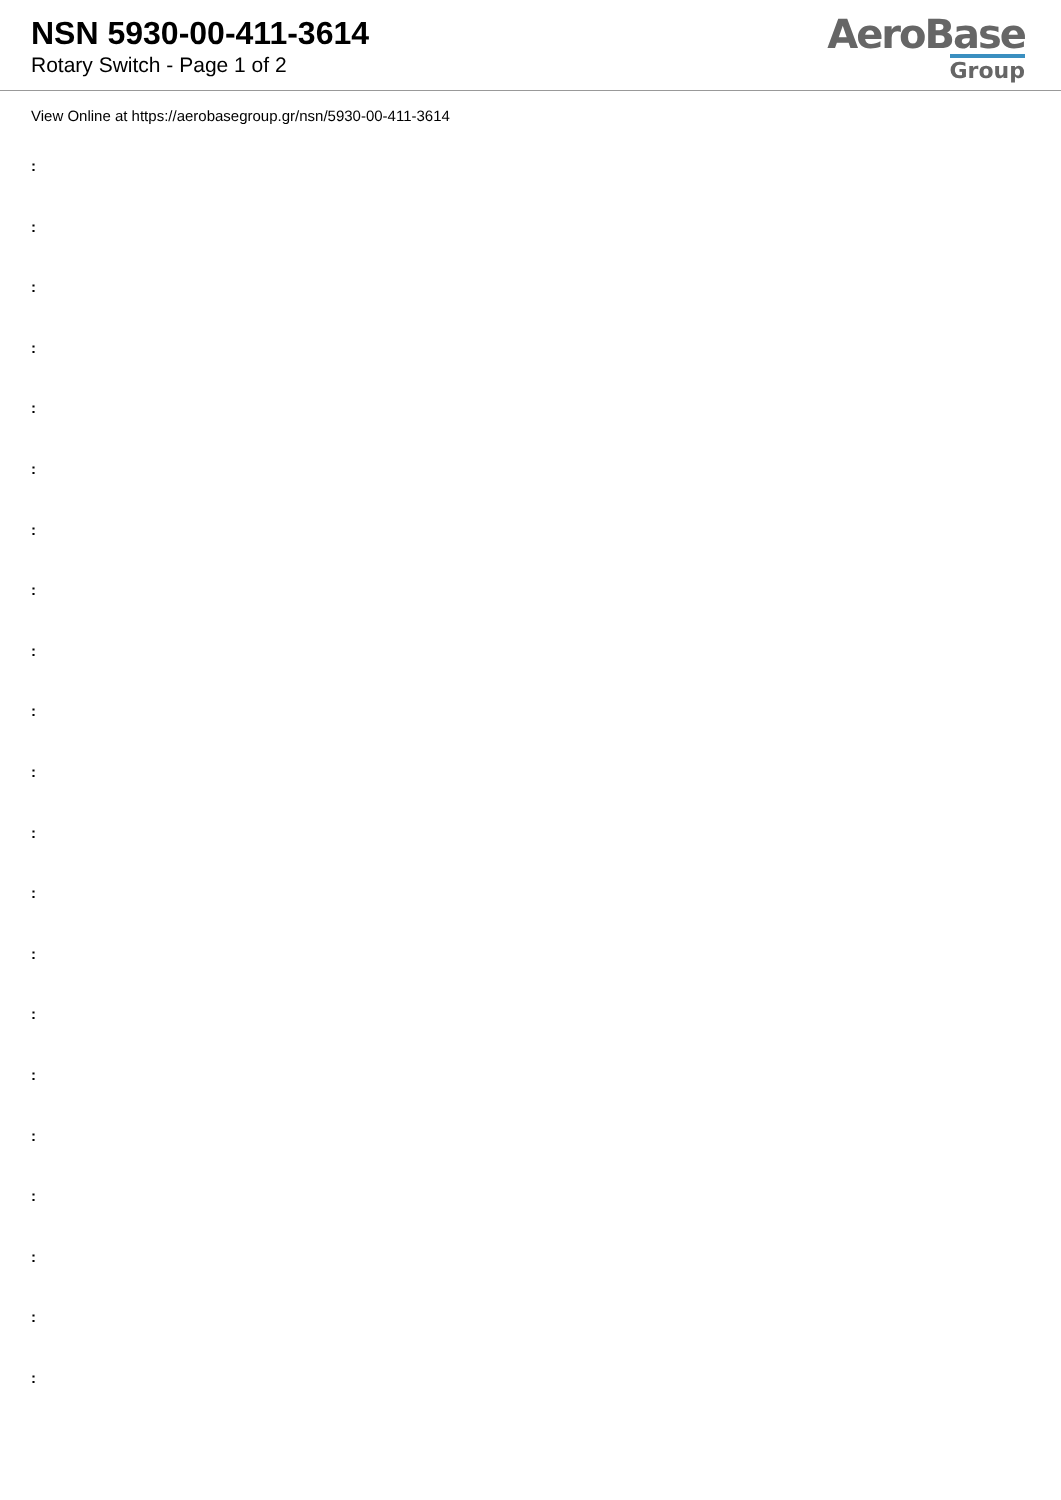NSN 5930-00-411-3614
Rotary Switch - Page 1 of 2
AeroBase
Group
View Online at https://aerobasegroup.gr/nsn/5930-00-411-3614
:
:
:
:
:
:
:
:
:
:
:
:
:
:
:
:
:
:
:
:
: